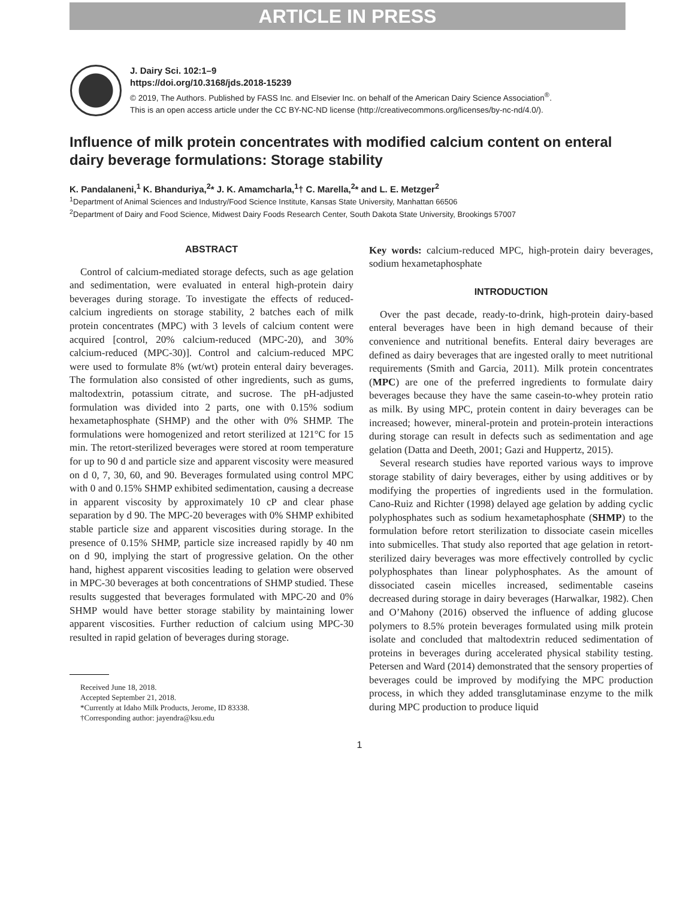ARTICLE IN PRESS
J. Dairy Sci. 102:1–9
https://doi.org/10.3168/jds.2018-15239
© 2019, The Authors. Published by FASS Inc. and Elsevier Inc. on behalf of the American Dairy Science Association<sup>®</sup>.
This is an open access article under the CC BY-NC-ND license (http://creativecommons.org/licenses/by-nc-nd/4.0/).
Influence of milk protein concentrates with modified calcium content on enteral dairy beverage formulations: Storage stability
K. Pandalaneni,<sup>1</sup> K. Bhanduriya,<sup>2</sup>* J. K. Amamcharla,<sup>1</sup>† C. Marella,<sup>2</sup>* and L. E. Metzger<sup>2</sup>
<sup>1</sup> Department of Animal Sciences and Industry/Food Science Institute, Kansas State University, Manhattan 66506
<sup>2</sup> Department of Dairy and Food Science, Midwest Dairy Foods Research Center, South Dakota State University, Brookings 57007
ABSTRACT
Control of calcium-mediated storage defects, such as age gelation and sedimentation, were evaluated in enteral high-protein dairy beverages during storage. To investigate the effects of reduced-calcium ingredients on storage stability, 2 batches each of milk protein concentrates (MPC) with 3 levels of calcium content were acquired [control, 20% calcium-reduced (MPC-20), and 30% calcium-reduced (MPC-30)]. Control and calcium-reduced MPC were used to formulate 8% (wt/wt) protein enteral dairy beverages. The formulation also consisted of other ingredients, such as gums, maltodextrin, potassium citrate, and sucrose. The pH-adjusted formulation was divided into 2 parts, one with 0.15% sodium hexametaphosphate (SHMP) and the other with 0% SHMP. The formulations were homogenized and retort sterilized at 121°C for 15 min. The retort-sterilized beverages were stored at room temperature for up to 90 d and particle size and apparent viscosity were measured on d 0, 7, 30, 60, and 90. Beverages formulated using control MPC with 0 and 0.15% SHMP exhibited sedimentation, causing a decrease in apparent viscosity by approximately 10 cP and clear phase separation by d 90. The MPC-20 beverages with 0% SHMP exhibited stable particle size and apparent viscosities during storage. In the presence of 0.15% SHMP, particle size increased rapidly by 40 nm on d 90, implying the start of progressive gelation. On the other hand, highest apparent viscosities leading to gelation were observed in MPC-30 beverages at both concentrations of SHMP studied. These results suggested that beverages formulated with MPC-20 and 0% SHMP would have better storage stability by maintaining lower apparent viscosities. Further reduction of calcium using MPC-30 resulted in rapid gelation of beverages during storage.
Received June 18, 2018.
Accepted September 21, 2018.
*Currently at Idaho Milk Products, Jerome, ID 83338.
†Corresponding author: jayendra@ksu.edu
Key words: calcium-reduced MPC, high-protein dairy beverages, sodium hexametaphosphate
INTRODUCTION
Over the past decade, ready-to-drink, high-protein dairy-based enteral beverages have been in high demand because of their convenience and nutritional benefits. Enteral dairy beverages are defined as dairy beverages that are ingested orally to meet nutritional requirements (Smith and Garcia, 2011). Milk protein concentrates (MPC) are one of the preferred ingredients to formulate dairy beverages because they have the same casein-to-whey protein ratio as milk. By using MPC, protein content in dairy beverages can be increased; however, mineral-protein and protein-protein interactions during storage can result in defects such as sedimentation and age gelation (Datta and Deeth, 2001; Gazi and Huppertz, 2015).
Several research studies have reported various ways to improve storage stability of dairy beverages, either by using additives or by modifying the properties of ingredients used in the formulation. Cano-Ruiz and Richter (1998) delayed age gelation by adding cyclic polyphosphates such as sodium hexametaphosphate (SHMP) to the formulation before retort sterilization to dissociate casein micelles into submicelles. That study also reported that age gelation in retort-sterilized dairy beverages was more effectively controlled by cyclic polyphosphates than linear polyphosphates. As the amount of dissociated casein micelles increased, sedimentable caseins decreased during storage in dairy beverages (Harwalkar, 1982). Chen and O’Mahony (2016) observed the influence of adding glucose polymers to 8.5% protein beverages formulated using milk protein isolate and concluded that maltodextrin reduced sedimentation of proteins in beverages during accelerated physical stability testing. Petersen and Ward (2014) demonstrated that the sensory properties of beverages could be improved by modifying the MPC production process, in which they added transglutaminase enzyme to the milk during MPC production to produce liquid
1